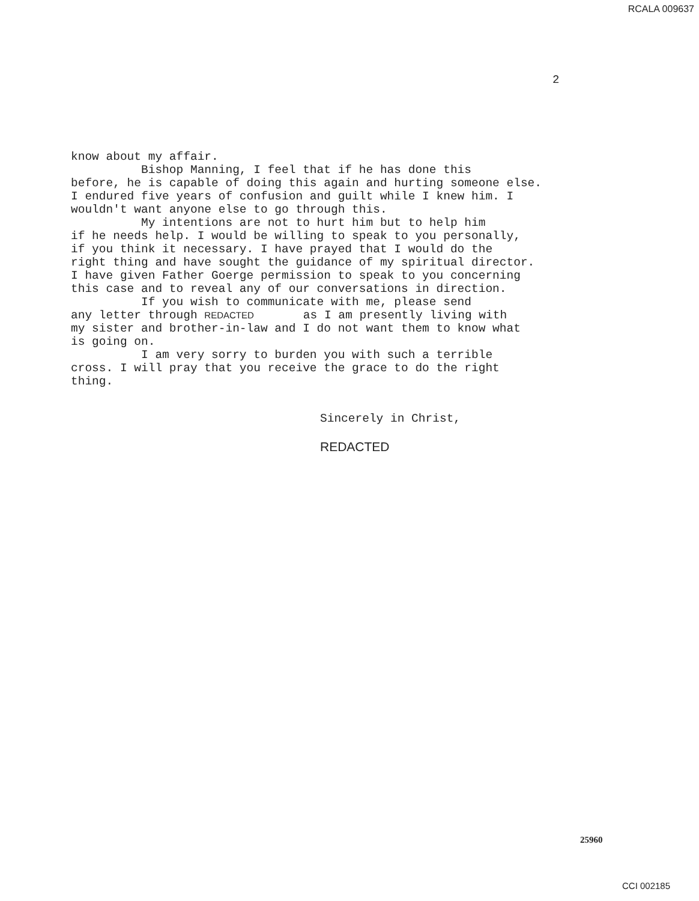RCALA 009637
2
know about my affair. Bishop Manning, I feel that if he has done this before, he is capable of doing this again and hurting someone else. I endured five years of confusion and guilt while I knew him. I wouldn't want anyone else to go through this. My intentions are not to hurt him but to help him if he needs help. I would be willing to speak to you personally, if you think it necessary. I have prayed that I would do the right thing and have sought the guidance of my spiritual director. I have given Father Goerge permission to speak to you concerning this case and to reveal any of our conversations in direction. If you wish to communicate with me, please send any letter through REDACTED as I am presently living with my sister and brother-in-law and I do not want them to know what is going on. I am very sorry to burden you with such a terrible cross. I will pray that you receive the grace to do the right thing.
Sincerely in Christ,
REDACTED
25960
CCI 002185